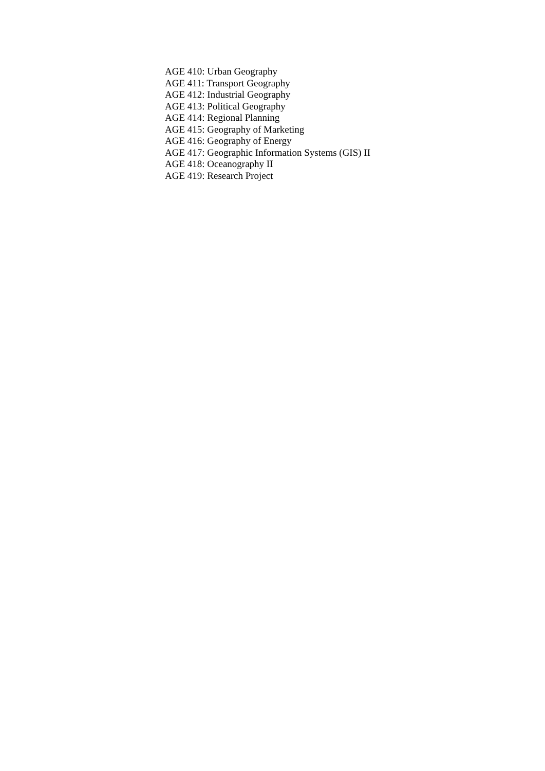AGE 410: Urban Geography
AGE 411: Transport Geography
AGE 412: Industrial Geography
AGE 413: Political Geography
AGE 414: Regional Planning
AGE 415: Geography of Marketing
AGE 416: Geography of Energy
AGE 417: Geographic Information Systems (GIS) II
AGE 418: Oceanography II
AGE 419: Research Project